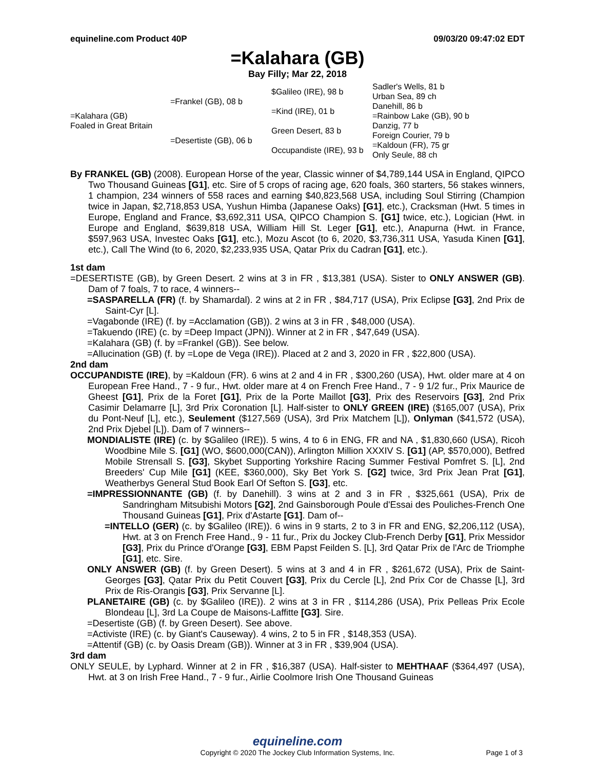equineline.com Product 40P 09/03/20 09:47:02 EDT
=Kalahara (GB)
Bay Filly; Mar 22, 2018
| =Kalahara (GB) Foaled in Great Britain | =Frankel (GB), 08 b | $Galileo (IRE), 98 b | Sadler's Wells, 81 b |
| | | | Urban Sea, 89 ch |
| | | =Kind (IRE), 01 b | Danehill, 86 b |
| | | | =Rainbow Lake (GB), 90 b |
| | =Desertiste (GB), 06 b | Green Desert, 83 b | Danzig, 77 b |
| | | | Foreign Courier, 79 b |
| | | Occupandiste (IRE), 93 b | =Kaldoun (FR), 75 gr |
| | | | Only Seule, 88 ch |
By FRANKEL (GB) (2008). European Horse of the year, Classic winner of $4,789,144 USA in England, QIPCO Two Thousand Guineas [G1], etc. Sire of 5 crops of racing age, 620 foals, 360 starters, 56 stakes winners, 1 champion, 234 winners of 558 races and earning $40,823,568 USA, including Soul Stirring (Champion twice in Japan, $2,718,853 USA, Yushun Himba (Japanese Oaks) [G1], etc.), Cracksman (Hwt. 5 times in Europe, England and France, $3,692,311 USA, QIPCO Champion S. [G1] twice, etc.), Logician (Hwt. in Europe and England, $639,818 USA, William Hill St. Leger [G1], etc.), Anapurna (Hwt. in France, $597,963 USA, Investec Oaks [G1], etc.), Mozu Ascot (to 6, 2020, $3,736,311 USA, Yasuda Kinen [G1], etc.), Call The Wind (to 6, 2020, $2,233,935 USA, Qatar Prix du Cadran [G1], etc.).
1st dam
=DESERTISTE (GB), by Green Desert. 2 wins at 3 in FR , $13,381 (USA). Sister to ONLY ANSWER (GB). Dam of 7 foals, 7 to race, 4 winners--
=SASPARELLA (FR) (f. by Shamardal). 2 wins at 2 in FR , $84,717 (USA), Prix Eclipse [G3], 2nd Prix de Saint-Cyr [L].
=Vagabonde (IRE) (f. by =Acclamation (GB)). 2 wins at 3 in FR , $48,000 (USA).
=Takuendo (IRE) (c. by =Deep Impact (JPN)). Winner at 2 in FR , $47,649 (USA).
=Kalahara (GB) (f. by =Frankel (GB)). See below.
=Allucination (GB) (f. by =Lope de Vega (IRE)). Placed at 2 and 3, 2020 in FR , $22,800 (USA).
2nd dam
OCCUPANDISTE (IRE), by =Kaldoun (FR). 6 wins at 2 and 4 in FR , $300,260 (USA), Hwt. older mare at 4 on European Free Hand., 7 - 9 fur., Hwt. older mare at 4 on French Free Hand., 7 - 9 1/2 fur., Prix Maurice de Gheest [G1], Prix de la Foret [G1], Prix de la Porte Maillot [G3], Prix des Reservoirs [G3], 2nd Prix Casimir Delamarre [L], 3rd Prix Coronation [L]. Half-sister to ONLY GREEN (IRE) ($165,007 (USA), Prix du Pont-Neuf [L], etc.), Seulement ($127,569 (USA), 3rd Prix Matchem [L]), Onlyman ($41,572 (USA), 2nd Prix Djebel [L]). Dam of 7 winners--
MONDIALISTE (IRE) (c. by $Galileo (IRE)). 5 wins, 4 to 6 in ENG, FR and NA , $1,830,660 (USA), Ricoh Woodbine Mile S. [G1] (WO, $600,000(CAN)), Arlington Million XXXIV S. [G1] (AP, $570,000), Betfred Mobile Strensall S. [G3], Skybet Supporting Yorkshire Racing Summer Festival Pomfret S. [L], 2nd Breeders' Cup Mile [G1] (KEE, $360,000), Sky Bet York S. [G2] twice, 3rd Prix Jean Prat [G1], Weatherbys General Stud Book Earl Of Sefton S. [G3], etc.
=IMPRESSIONNANTE (GB) (f. by Danehill). 3 wins at 2 and 3 in FR , $325,661 (USA), Prix de Sandringham Mitsubishi Motors [G2], 2nd Gainsborough Poule d'Essai des Pouliches-French One Thousand Guineas [G1], Prix d'Astarte [G1]. Dam of--
=INTELLO (GER) (c. by $Galileo (IRE)). 6 wins in 9 starts, 2 to 3 in FR and ENG, $2,206,112 (USA), Hwt. at 3 on French Free Hand., 9 - 11 fur., Prix du Jockey Club-French Derby [G1], Prix Messidor [G3], Prix du Prince d'Orange [G3], EBM Papst Feilden S. [L], 3rd Qatar Prix de l'Arc de Triomphe [G1], etc. Sire.
ONLY ANSWER (GB) (f. by Green Desert). 5 wins at 3 and 4 in FR , $261,672 (USA), Prix de Saint-Georges [G3], Qatar Prix du Petit Couvert [G3], Prix du Cercle [L], 2nd Prix Cor de Chasse [L], 3rd Prix de Ris-Orangis [G3], Prix Servanne [L].
PLANETAIRE (GB) (c. by $Galileo (IRE)). 2 wins at 3 in FR , $114,286 (USA), Prix Pelleas Prix Ecole Blondeau [L], 3rd La Coupe de Maisons-Laffitte [G3]. Sire.
=Desertiste (GB) (f. by Green Desert). See above.
=Activiste (IRE) (c. by Giant's Causeway). 4 wins, 2 to 5 in FR , $148,353 (USA).
=Attentif (GB) (c. by Oasis Dream (GB)). Winner at 3 in FR , $39,904 (USA).
3rd dam
ONLY SEULE, by Lyphard. Winner at 2 in FR , $16,387 (USA). Half-sister to MEHTHAAF ($364,497 (USA), Hwt. at 3 on Irish Free Hand., 7 - 9 fur., Airlie Coolmore Irish One Thousand Guineas
equineline.com
Copyright © 2020 The Jockey Club Information Systems, Inc. Page 1 of 3